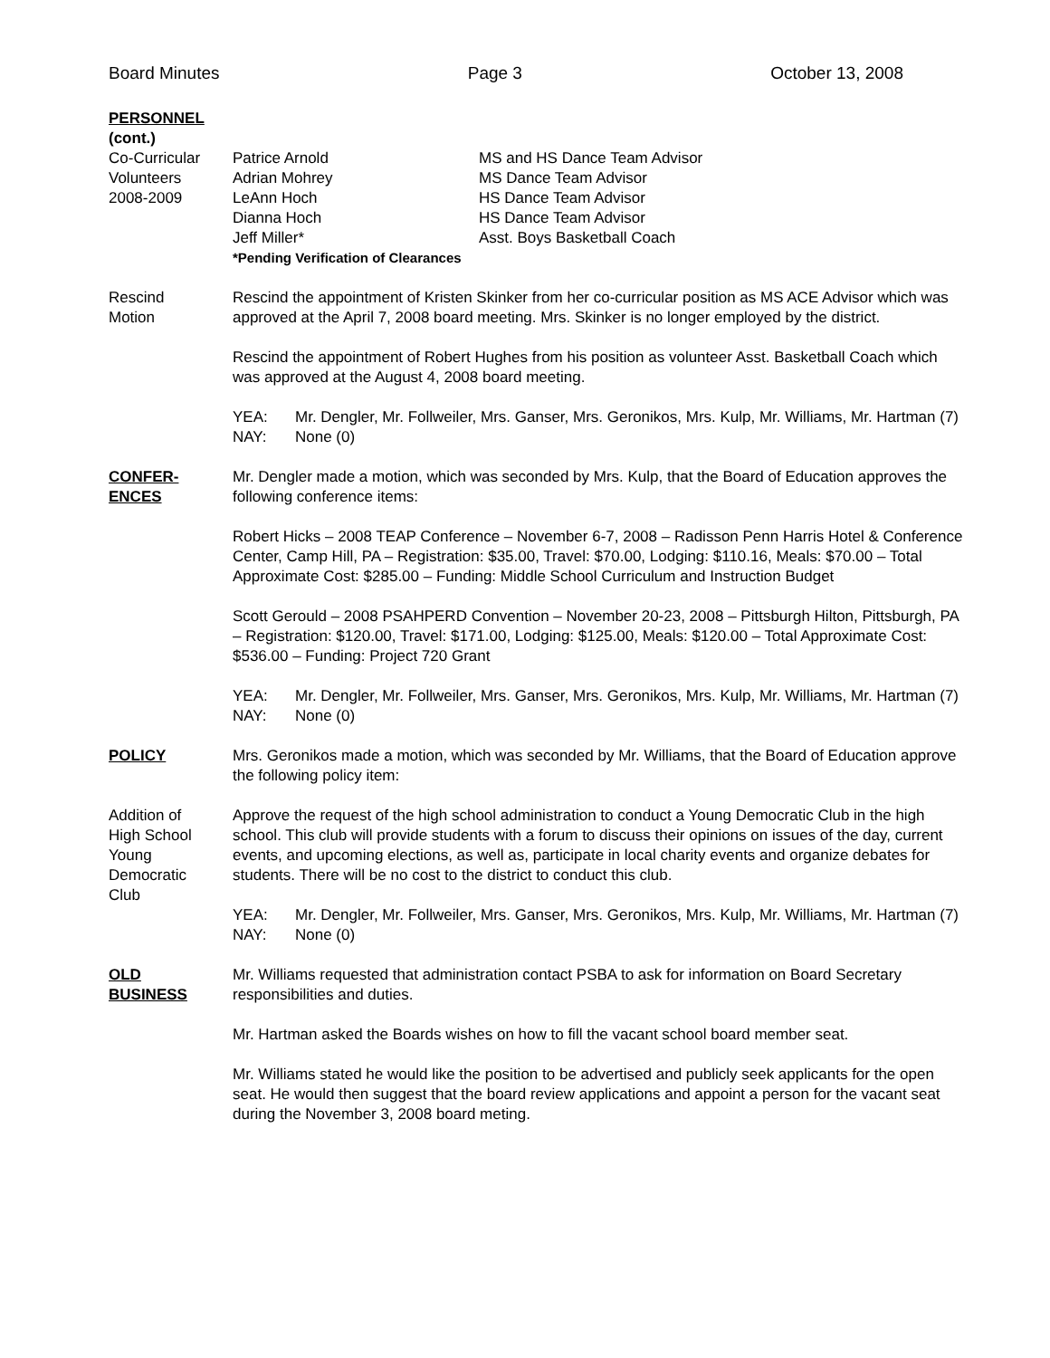Board Minutes Page 3 October 13, 2008
PERSONNEL
(cont.)
Co-Curricular
Volunteers
2008-2009
Patrice Arnold MS and HS Dance Team Advisor Adrian Mohrey MS Dance Team Advisor LeAnn Hoch HS Dance Team Advisor Dianna Hoch HS Dance Team Advisor Jeff Miller* Asst. Boys Basketball Coach
*Pending Verification of Clearances
Rescind
Motion
Rescind the appointment of Kristen Skinker from her co-curricular position as MS ACE Advisor which was approved at the April 7, 2008 board meeting. Mrs. Skinker is no longer employed by the district.
Rescind the appointment of Robert Hughes from his position as volunteer Asst. Basketball Coach which was approved at the August 4, 2008 board meeting.
YEA: Mr. Dengler, Mr. Follweiler, Mrs. Ganser, Mrs. Geronikos, Mrs. Kulp, Mr. Williams, Mr. Hartman (7) NAY: None (0)
CONFER-
ENCES
Mr. Dengler made a motion, which was seconded by Mrs. Kulp, that the Board of Education approves the following conference items:
Robert Hicks – 2008 TEAP Conference – November 6-7, 2008 – Radisson Penn Harris Hotel & Conference Center, Camp Hill, PA – Registration: $35.00, Travel: $70.00, Lodging: $110.16, Meals: $70.00 – Total Approximate Cost: $285.00 – Funding: Middle School Curriculum and Instruction Budget
Scott Gerould – 2008 PSAHPERD Convention – November 20-23, 2008 – Pittsburgh Hilton, Pittsburgh, PA – Registration: $120.00, Travel: $171.00, Lodging: $125.00, Meals: $120.00 – Total Approximate Cost: $536.00 – Funding: Project 720 Grant
YEA: Mr. Dengler, Mr. Follweiler, Mrs. Ganser, Mrs. Geronikos, Mrs. Kulp, Mr. Williams, Mr. Hartman (7) NAY: None (0)
POLICY Mrs. Geronikos made a motion, which was seconded by Mr. Williams, that the Board of Education approve the following policy item:
Addition of
High School
Young
Democratic
Club
Approve the request of the high school administration to conduct a Young Democratic Club in the high school. This club will provide students with a forum to discuss their opinions on issues of the day, current events, and upcoming elections, as well as, participate in local charity events and organize debates for students. There will be no cost to the district to conduct this club.
YEA: Mr. Dengler, Mr. Follweiler, Mrs. Ganser, Mrs. Geronikos, Mrs. Kulp, Mr. Williams, Mr. Hartman (7) NAY: None (0)
OLD
BUSINESS
Mr. Williams requested that administration contact PSBA to ask for information on Board Secretary responsibilities and duties.
Mr. Hartman asked the Boards wishes on how to fill the vacant school board member seat.
Mr. Williams stated he would like the position to be advertised and publicly seek applicants for the open seat. He would then suggest that the board review applications and appoint a person for the vacant seat during the November 3, 2008 board meting.